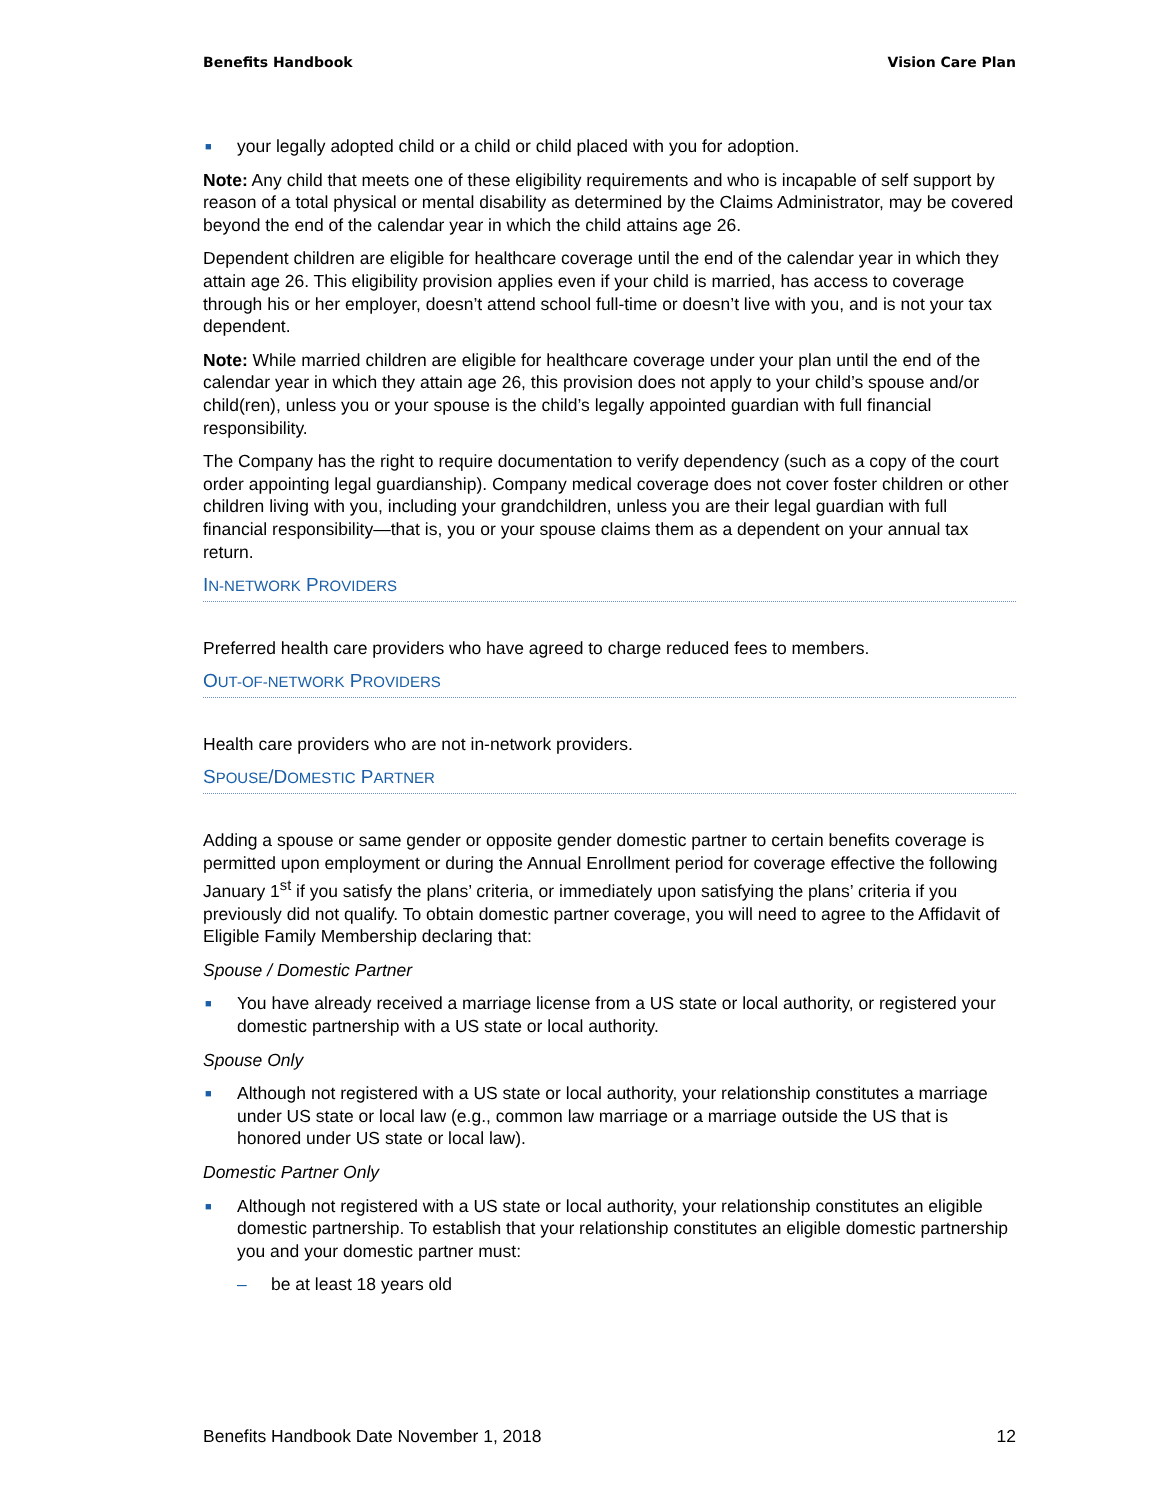Benefits Handbook Vision Care Plan
■ your legally adopted child or a child or child placed with you for adoption.
Note: Any child that meets one of these eligibility requirements and who is incapable of self support by reason of a total physical or mental disability as determined by the Claims Administrator, may be covered beyond the end of the calendar year in which the child attains age 26.
Dependent children are eligible for healthcare coverage until the end of the calendar year in which they attain age 26. This eligibility provision applies even if your child is married, has access to coverage through his or her employer, doesn’t attend school full-time or doesn’t live with you, and is not your tax dependent.
Note: While married children are eligible for healthcare coverage under your plan until the end of the calendar year in which they attain age 26, this provision does not apply to your child’s spouse and/or child(ren), unless you or your spouse is the child’s legally appointed guardian with full financial responsibility.
The Company has the right to require documentation to verify dependency (such as a copy of the court order appointing legal guardianship). Company medical coverage does not cover foster children or other children living with you, including your grandchildren, unless you are their legal guardian with full financial responsibility—that is, you or your spouse claims them as a dependent on your annual tax return.
IN-NETWORK PROVIDERS
Preferred health care providers who have agreed to charge reduced fees to members.
OUT-OF-NETWORK PROVIDERS
Health care providers who are not in-network providers.
SPOUSE/DOMESTIC PARTNER
Adding a spouse or same gender or opposite gender domestic partner to certain benefits coverage is permitted upon employment or during the Annual Enrollment period for coverage effective the following January 1<sup>st</sup> if you satisfy the plans’ criteria, or immediately upon satisfying the plans’ criteria if you previously did not qualify. To obtain domestic partner coverage, you will need to agree to the Affidavit of Eligible Family Membership declaring that:
Spouse / Domestic Partner
■ You have already received a marriage license from a US state or local authority, or registered your domestic partnership with a US state or local authority.
Spouse Only
■ Although not registered with a US state or local authority, your relationship constitutes a marriage under US state or local law (e.g., common law marriage or a marriage outside the US that is honored under US state or local law).
Domestic Partner Only
■ Although not registered with a US state or local authority, your relationship constitutes an eligible domestic partnership. To establish that your relationship constitutes an eligible domestic partnership you and your domestic partner must:
– be at least 18 years old
Benefits Handbook Date November 1, 2018 12